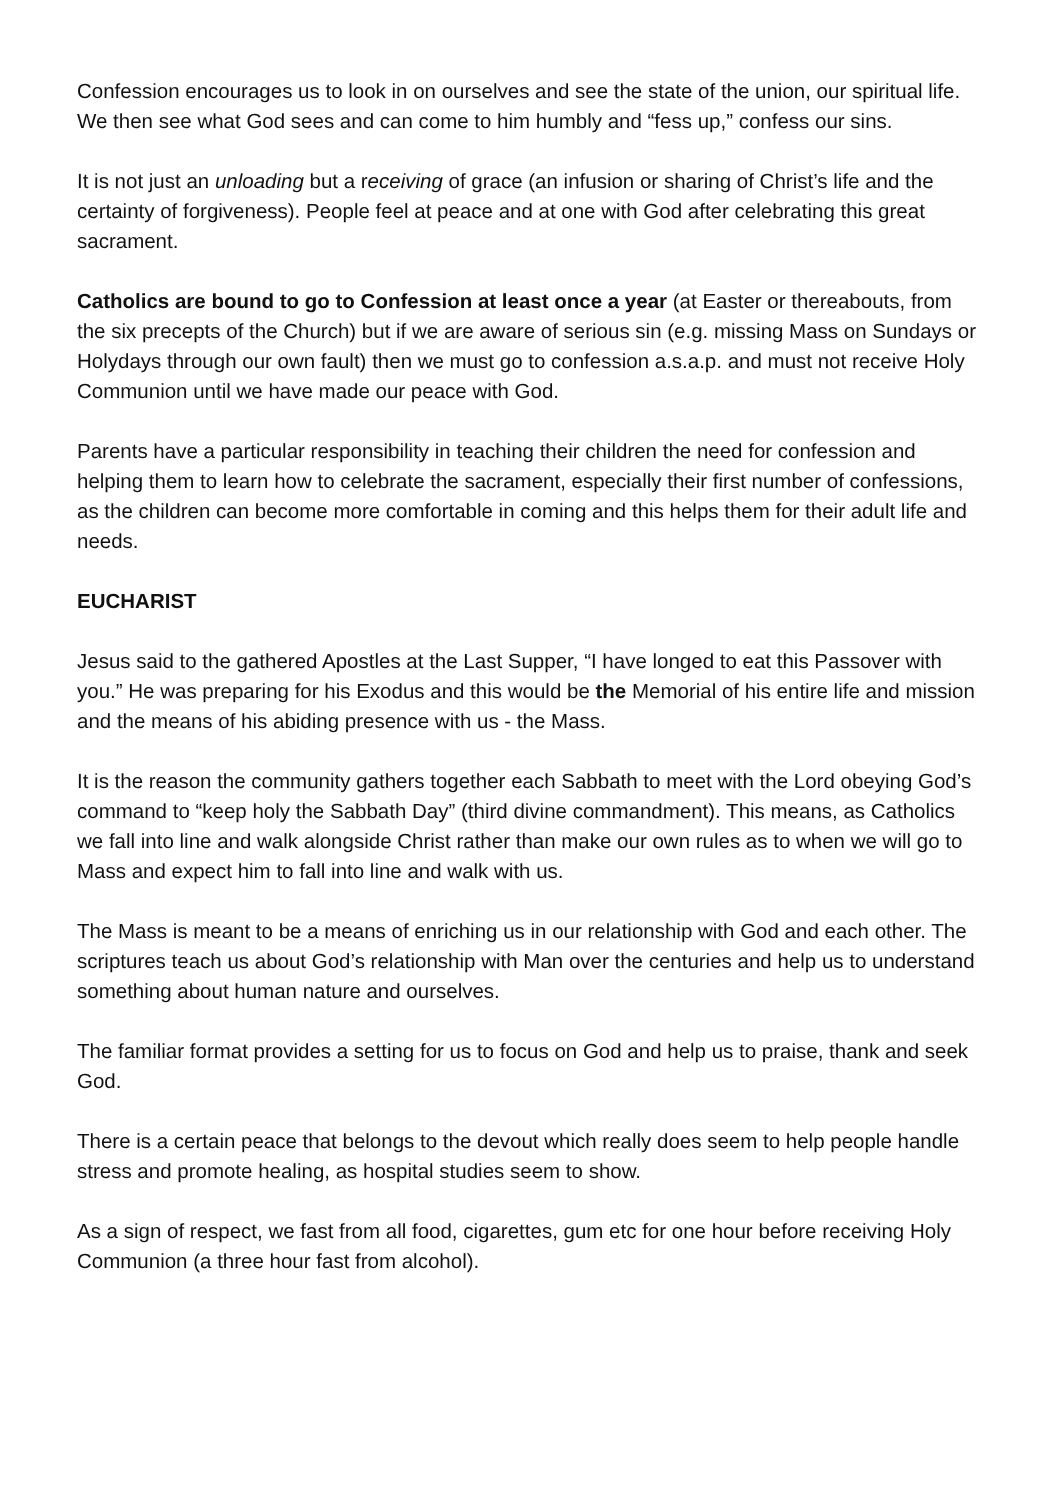Confession encourages us to look in on ourselves and see the state of the union, our spiritual life. We then see what God sees and can come to him humbly and “fess up,” confess our sins.
It is not just an unloading but a receiving of grace (an infusion or sharing of Christ’s life and the certainty of forgiveness). People feel at peace and at one with God after celebrating this great sacrament.
Catholics are bound to go to Confession at least once a year (at Easter or thereabouts, from the six precepts of the Church) but if we are aware of serious sin (e.g. missing Mass on Sundays or Holydays through our own fault) then we must go to confession a.s.a.p. and must not receive Holy Communion until we have made our peace with God.
Parents have a particular responsibility in teaching their children the need for confession and helping them to learn how to celebrate the sacrament, especially their first number of confessions, as the children can become more comfortable in coming and this helps them for their adult life and needs.
EUCHARIST
Jesus said to the gathered Apostles at the Last Supper, “I have longed to eat this Passover with you.” He was preparing for his Exodus and this would be the Memorial of his entire life and mission and the means of his abiding presence with us - the Mass.
It is the reason the community gathers together each Sabbath to meet with the Lord obeying God’s command to “keep holy the Sabbath Day” (third divine commandment). This means, as Catholics we fall into line and walk alongside Christ rather than make our own rules as to when we will go to Mass and expect him to fall into line and walk with us.
The Mass is meant to be a means of enriching us in our relationship with God and each other. The scriptures teach us about God’s relationship with Man over the centuries and help us to understand something about human nature and ourselves.
The familiar format provides a setting for us to focus on God and help us to praise, thank and seek God.
There is a certain peace that belongs to the devout which really does seem to help people handle stress and promote healing, as hospital studies seem to show.
As a sign of respect, we fast from all food, cigarettes, gum etc for one hour before receiving Holy Communion (a three hour fast from alcohol).